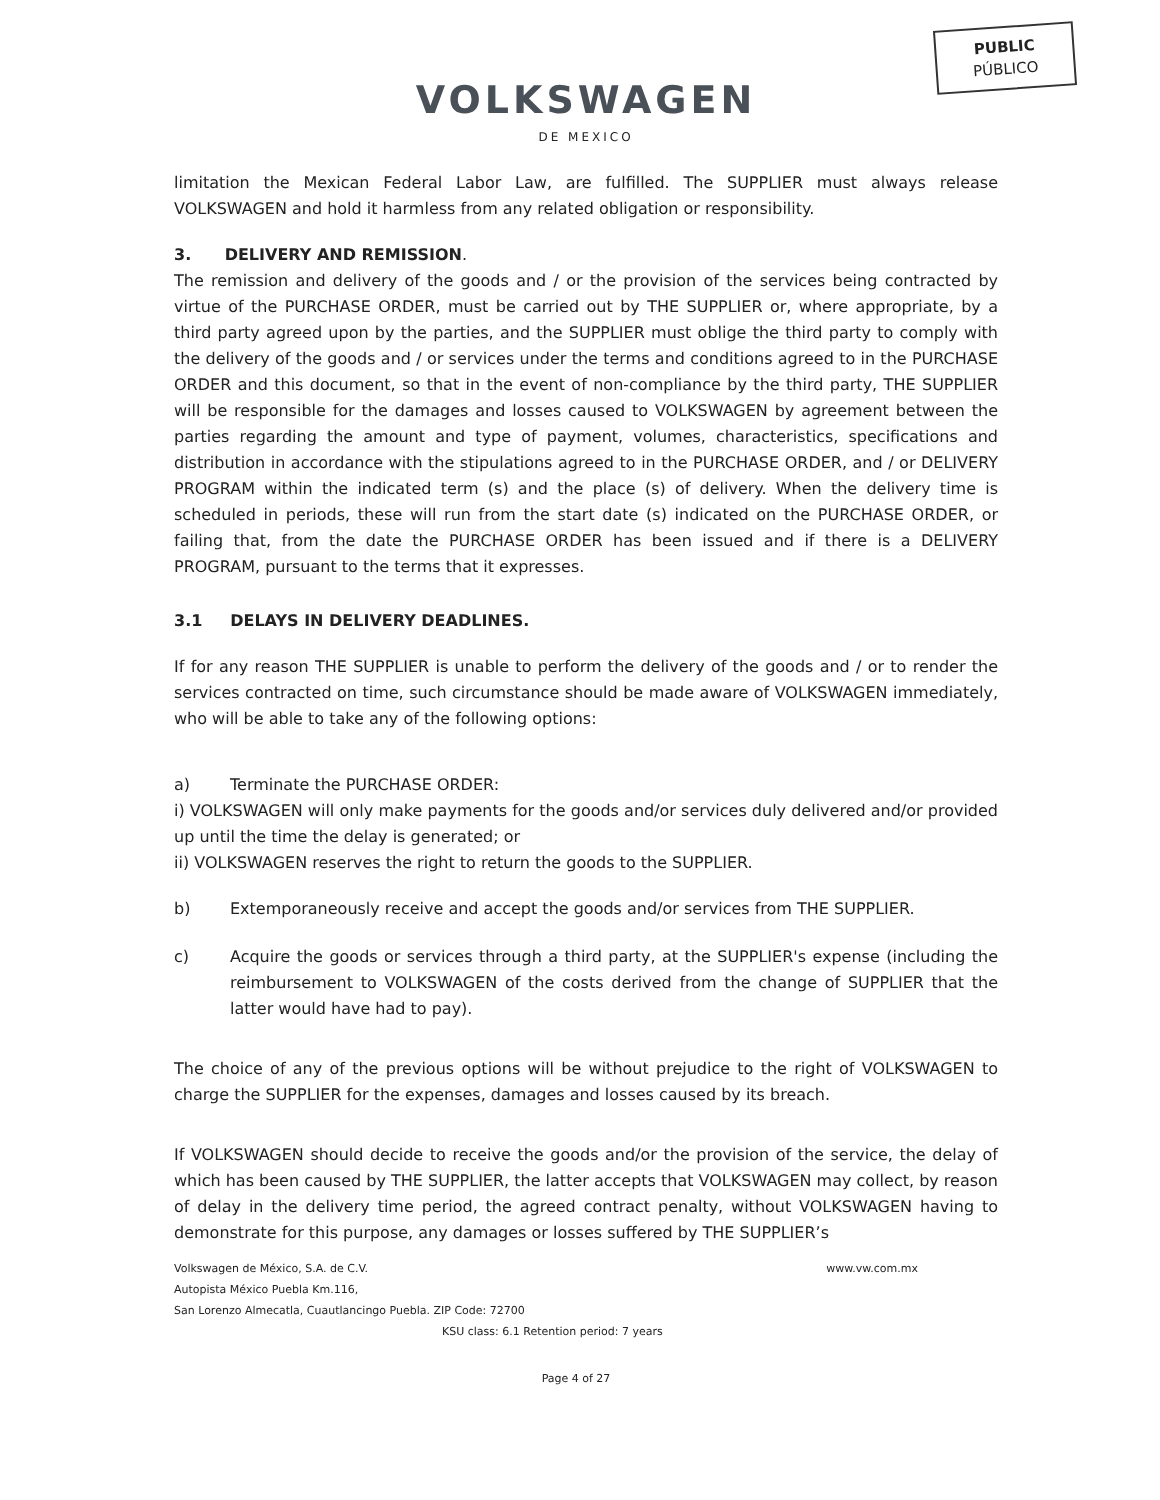PUBLIC
PÚBLICO
VOLKSWAGEN
DE MEXICO
limitation the Mexican Federal Labor Law, are fulfilled. The SUPPLIER must always release VOLKSWAGEN and hold it harmless from any related obligation or responsibility.
3. DELIVERY AND REMISSION.
The remission and delivery of the goods and / or the provision of the services being contracted by virtue of the PURCHASE ORDER, must be carried out by THE SUPPLIER or, where appropriate, by a third party agreed upon by the parties, and the SUPPLIER must oblige the third party to comply with the delivery of the goods and / or services under the terms and conditions agreed to in the PURCHASE ORDER and this document, so that in the event of non-compliance by the third party, THE SUPPLIER will be responsible for the damages and losses caused to VOLKSWAGEN by agreement between the parties regarding the amount and type of payment, volumes, characteristics, specifications and distribution in accordance with the stipulations agreed to in the PURCHASE ORDER, and / or DELIVERY PROGRAM within the indicated term (s) and the place (s) of delivery. When the delivery time is scheduled in periods, these will run from the start date (s) indicated on the PURCHASE ORDER, or failing that, from the date the PURCHASE ORDER has been issued and if there is a DELIVERY PROGRAM, pursuant to the terms that it expresses.
3.1 DELAYS IN DELIVERY DEADLINES.
If for any reason THE SUPPLIER is unable to perform the delivery of the goods and / or to render the services contracted on time, such circumstance should be made aware of VOLKSWAGEN immediately, who will be able to take any of the following options:
a) Terminate the PURCHASE ORDER:
i) VOLKSWAGEN will only make payments for the goods and/or services duly delivered and/or provided up until the time the delay is generated; or
ii) VOLKSWAGEN reserves the right to return the goods to the SUPPLIER.
b) Extemporaneously receive and accept the goods and/or services from THE SUPPLIER.
c) Acquire the goods or services through a third party, at the SUPPLIER's expense (including the reimbursement to VOLKSWAGEN of the costs derived from the change of SUPPLIER that the latter would have had to pay).
The choice of any of the previous options will be without prejudice to the right of VOLKSWAGEN to charge the SUPPLIER for the expenses, damages and losses caused by its breach.
If VOLKSWAGEN should decide to receive the goods and/or the provision of the service, the delay of which has been caused by THE SUPPLIER, the latter accepts that VOLKSWAGEN may collect, by reason of delay in the delivery time period, the agreed contract penalty, without VOLKSWAGEN having to demonstrate for this purpose, any damages or losses suffered by THE SUPPLIER’s
Volkswagen de México, S.A. de C.V. www.vw.com.mx
Autopista México Puebla Km.116,
San Lorenzo Almecatla, Cuautlancingo Puebla. ZIP Code: 72700
KSU class: 6.1 Retention period: 7 years
Page 4 of 27